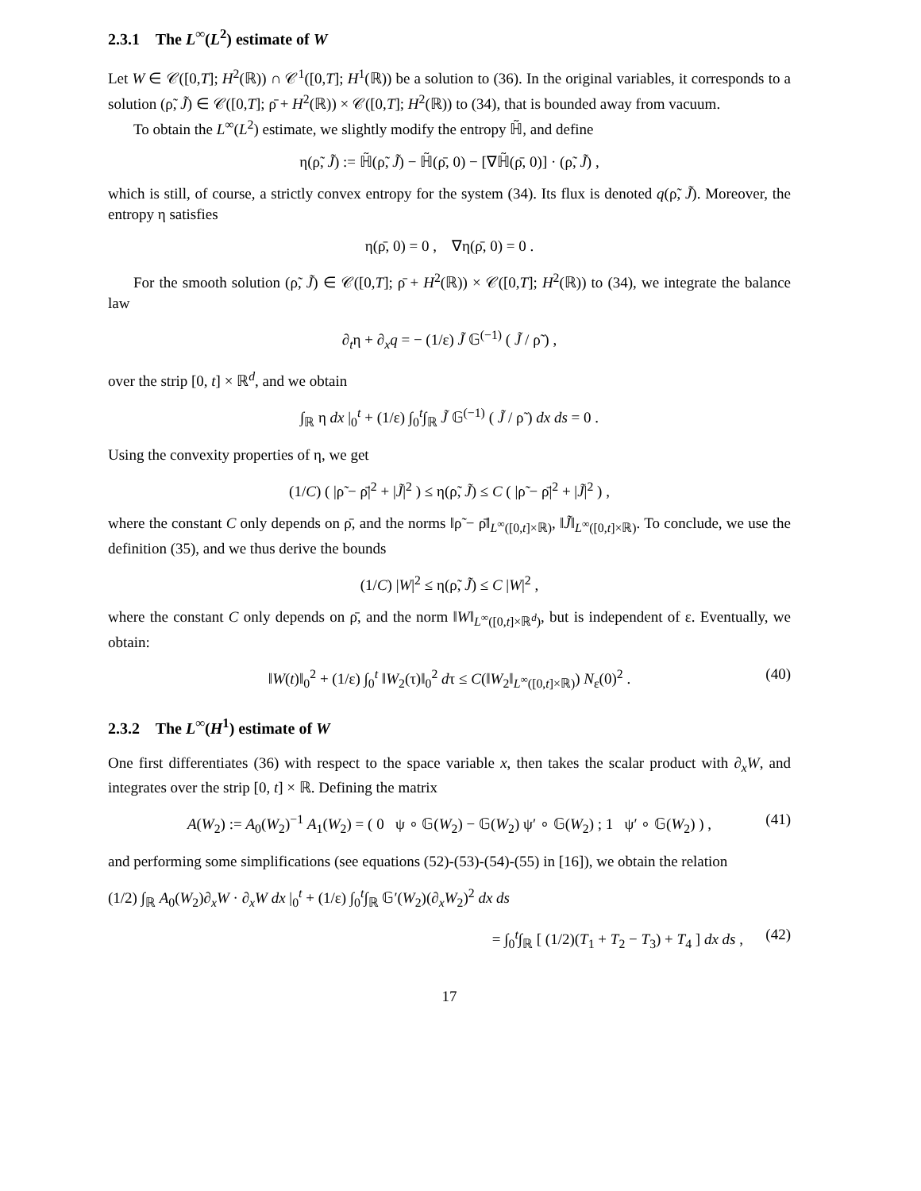2.3.1 The L<sup>∞</sup>(L<sup>2</sup>) estimate of W
Let W ∈ 𝒞([0,T]; H<sup>2</sup>(ℝ)) ∩ 𝒞<sup>1</sup>([0,T]; H<sup>1</sup>(ℝ)) be a solution to (36). In the original variables, it corresponds to a solution (ρ̃, J̃) ∈ 𝒞([0,T]; ρ̄ + H<sup>2</sup>(ℝ)) × 𝒞([0,T]; H<sup>2</sup>(ℝ)) to (34), that is bounded away from vacuum.
To obtain the L<sup>∞</sup>(L<sup>2</sup>) estimate, we slightly modify the entropy ℍ̃, and define
η(ρ̃, J̃) := ℍ̃(ρ̃, J̃) − ℍ̃(ρ̄, 0) − [∇ℍ̃(ρ̄, 0)] · (ρ̃, J̃) ,
which is still, of course, a strictly convex entropy for the system (34). Its flux is denoted q(ρ̃, J̃). Moreover, the entropy η satisfies
η(ρ̄, 0) = 0 , ∇η(ρ̄, 0) = 0 .
For the smooth solution (ρ̃, J̃) ∈ 𝒞([0,T]; ρ̄ + H<sup>2</sup>(ℝ)) × 𝒞([0,T]; H<sup>2</sup>(ℝ)) to (34), we integrate the balance law
∂<sub>t</sub>η + ∂<sub>x</sub>q = − (1/ε) J̃ 𝔾<sup>(−1)</sup> ( J̃ / ρ̃ ) ,
over the strip [0, t] × ℝ<sup>d</sup>, and we obtain
∫<sub>ℝ</sub> η dx |<sub>0</sub><sup>t</sup> + (1/ε) ∫<sub>0</sub><sup>t</sup>∫<sub>ℝ</sub> J̃ 𝔾<sup>(−1)</sup> ( J̃ / ρ̃ ) dx ds = 0 .
Using the convexity properties of η, we get
(1/C) ( |ρ̃ − ρ̄|<sup>2</sup> + |J̃|<sup>2</sup> ) ≤ η(ρ̃, J̃) ≤ C ( |ρ̃ − ρ̄|<sup>2</sup> + |J̃|<sup>2</sup> ) ,
where the constant C only depends on ρ̄, and the norms ‖ρ̃ − ρ̄‖<sub>L<sup>∞</sup>([0,t]×ℝ)</sub>, ‖J̃‖<sub>L<sup>∞</sup>([0,t]×ℝ)</sub>. To conclude, we use the definition (35), and we thus derive the bounds
(1/C) |W|<sup>2</sup> ≤ η(ρ̃, J̃) ≤ C |W|<sup>2</sup> ,
where the constant C only depends on ρ̄, and the norm ‖W‖<sub>L<sup>∞</sup>([0,t]×ℝ<sup>d</sup>)</sub>, but is independent of ε. Eventually, we obtain:
‖W(t)‖<sub>0</sub><sup>2</sup> + (1/ε) ∫<sub>0</sub><sup>t</sup> ‖W<sub>2</sub>(τ)‖<sub>0</sub><sup>2</sup> dτ ≤ C(‖W<sub>2</sub>‖<sub>L<sup>∞</sup>([0,t]×ℝ)</sub>) N<sub>ε</sub>(0)<sup>2</sup> . (40)
2.3.2 The L<sup>∞</sup>(H<sup>1</sup>) estimate of W
One first differentiates (36) with respect to the space variable x, then takes the scalar product with ∂<sub>x</sub>W, and integrates over the strip [0, t] × ℝ. Defining the matrix
A(W<sub>2</sub>) := A<sub>0</sub>(W<sub>2</sub>)<sup>−1</sup> A<sub>1</sub>(W<sub>2</sub>) = ( 0 ψ ∘ 𝔾(W<sub>2</sub>) − 𝔾(W<sub>2</sub>) ψ′ ∘ 𝔾(W<sub>2</sub>) ; 1 ψ′ ∘ 𝔾(W<sub>2</sub>) ) , (41)
and performing some simplifications (see equations (52)-(53)-(54)-(55) in [16]), we obtain the relation
(1/2) ∫<sub>ℝ</sub> A<sub>0</sub>(W<sub>2</sub>)∂<sub>x</sub>W · ∂<sub>x</sub>W dx |<sub>0</sub><sup>t</sup> + (1/ε) ∫<sub>0</sub><sup>t</sup>∫<sub>ℝ</sub> 𝔾′(W<sub>2</sub>)(∂<sub>x</sub>W<sub>2</sub>)<sup>2</sup> dx ds
= ∫<sub>0</sub><sup>t</sup>∫<sub>ℝ</sub> [ (1/2)(T<sub>1</sub> + T<sub>2</sub> − T<sub>3</sub>) + T<sub>4</sub> ] dx ds , (42)
17